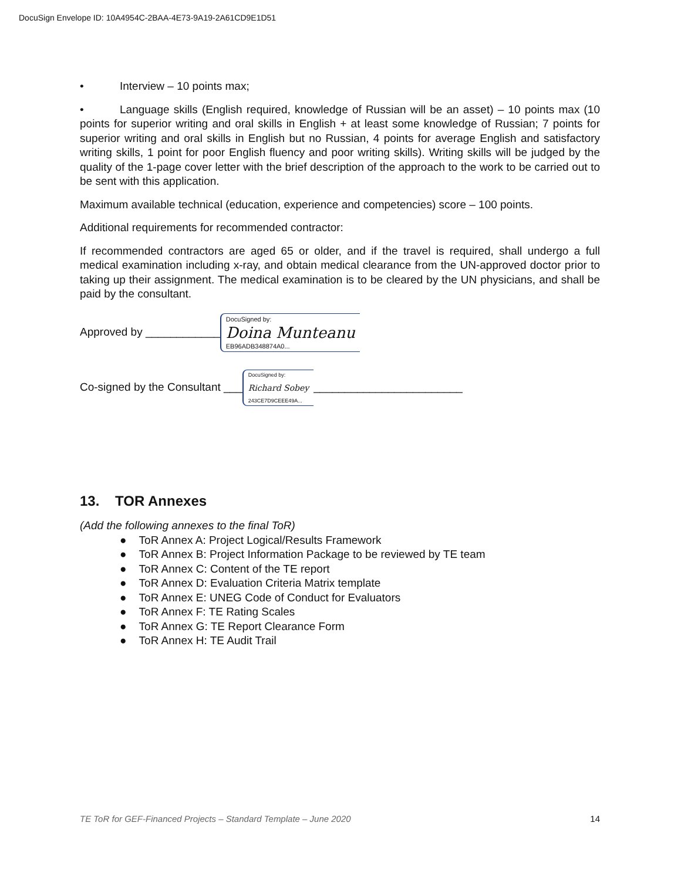DocuSign Envelope ID: 10A4954C-2BAA-4E73-9A19-2A61CD9E1D51
• Interview – 10 points max;
• Language skills (English required, knowledge of Russian will be an asset) – 10 points max (10 points for superior writing and oral skills in English + at least some knowledge of Russian; 7 points for superior writing and oral skills in English but no Russian, 4 points for average English and satisfactory writing skills, 1 point for poor English fluency and poor writing skills). Writing skills will be judged by the quality of the 1-page cover letter with the brief description of the approach to the work to be carried out to be sent with this application.
Maximum available technical (education, experience and competencies) score – 100 points.
Additional requirements for recommended contractor:
If recommended contractors are aged 65 or older, and if the travel is required, shall undergo a full medical examination including x-ray, and obtain medical clearance from the UN-approved doctor prior to taking up their assignment. The medical examination is to be cleared by the UN physicians, and shall be paid by the consultant.
Approved by ____________
DocuSigned by:
Doina Munteanu
EB96ADB348874A0...
Co-signed by the Consultant ___
DocuSigned by:
Richard Sobey
243CE7D9CEEE49A...
________________________
13. TOR Annexes
(Add the following annexes to the final ToR)
● ToR Annex A: Project Logical/Results Framework
● ToR Annex B: Project Information Package to be reviewed by TE team
● ToR Annex C: Content of the TE report
● ToR Annex D: Evaluation Criteria Matrix template
● ToR Annex E: UNEG Code of Conduct for Evaluators
● ToR Annex F: TE Rating Scales
● ToR Annex G: TE Report Clearance Form
● ToR Annex H: TE Audit Trail
TE ToR for GEF-Financed Projects – Standard Template – June 2020 14